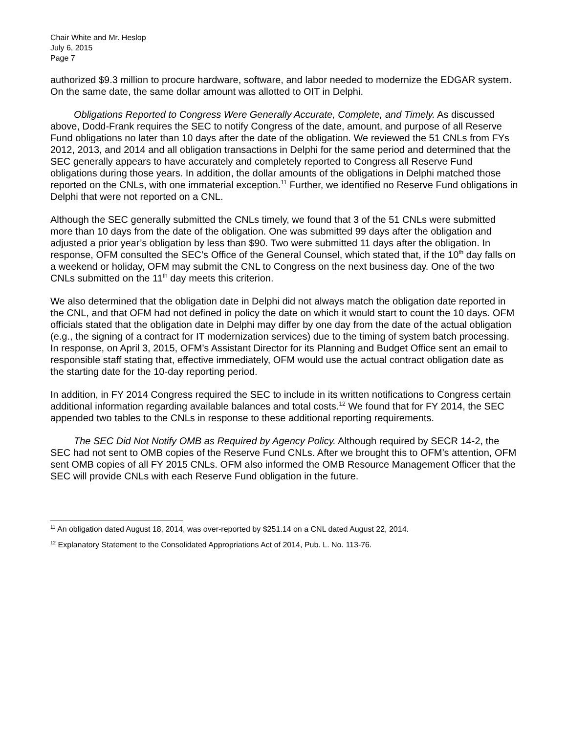Chair White and Mr. Heslop
July 6, 2015
Page 7
authorized $9.3 million to procure hardware, software, and labor needed to modernize the EDGAR system. On the same date, the same dollar amount was allotted to OIT in Delphi.
Obligations Reported to Congress Were Generally Accurate, Complete, and Timely. As discussed above, Dodd-Frank requires the SEC to notify Congress of the date, amount, and purpose of all Reserve Fund obligations no later than 10 days after the date of the obligation. We reviewed the 51 CNLs from FYs 2012, 2013, and 2014 and all obligation transactions in Delphi for the same period and determined that the SEC generally appears to have accurately and completely reported to Congress all Reserve Fund obligations during those years. In addition, the dollar amounts of the obligations in Delphi matched those reported on the CNLs, with one immaterial exception.<sup>11</sup> Further, we identified no Reserve Fund obligations in Delphi that were not reported on a CNL.
Although the SEC generally submitted the CNLs timely, we found that 3 of the 51 CNLs were submitted more than 10 days from the date of the obligation. One was submitted 99 days after the obligation and adjusted a prior year’s obligation by less than $90. Two were submitted 11 days after the obligation. In response, OFM consulted the SEC’s Office of the General Counsel, which stated that, if the 10<sup>th</sup> day falls on a weekend or holiday, OFM may submit the CNL to Congress on the next business day. One of the two CNLs submitted on the 11<sup>th</sup> day meets this criterion.
We also determined that the obligation date in Delphi did not always match the obligation date reported in the CNL, and that OFM had not defined in policy the date on which it would start to count the 10 days. OFM officials stated that the obligation date in Delphi may differ by one day from the date of the actual obligation (e.g., the signing of a contract for IT modernization services) due to the timing of system batch processing. In response, on April 3, 2015, OFM’s Assistant Director for its Planning and Budget Office sent an email to responsible staff stating that, effective immediately, OFM would use the actual contract obligation date as the starting date for the 10-day reporting period.
In addition, in FY 2014 Congress required the SEC to include in its written notifications to Congress certain additional information regarding available balances and total costs.<sup>12</sup> We found that for FY 2014, the SEC appended two tables to the CNLs in response to these additional reporting requirements.
The SEC Did Not Notify OMB as Required by Agency Policy. Although required by SECR 14-2, the SEC had not sent to OMB copies of the Reserve Fund CNLs. After we brought this to OFM’s attention, OFM sent OMB copies of all FY 2015 CNLs. OFM also informed the OMB Resource Management Officer that the SEC will provide CNLs with each Reserve Fund obligation in the future.
<sup>11</sup> An obligation dated August 18, 2014, was over-reported by $251.14 on a CNL dated August 22, 2014.
<sup>12</sup> Explanatory Statement to the Consolidated Appropriations Act of 2014, Pub. L. No. 113-76.